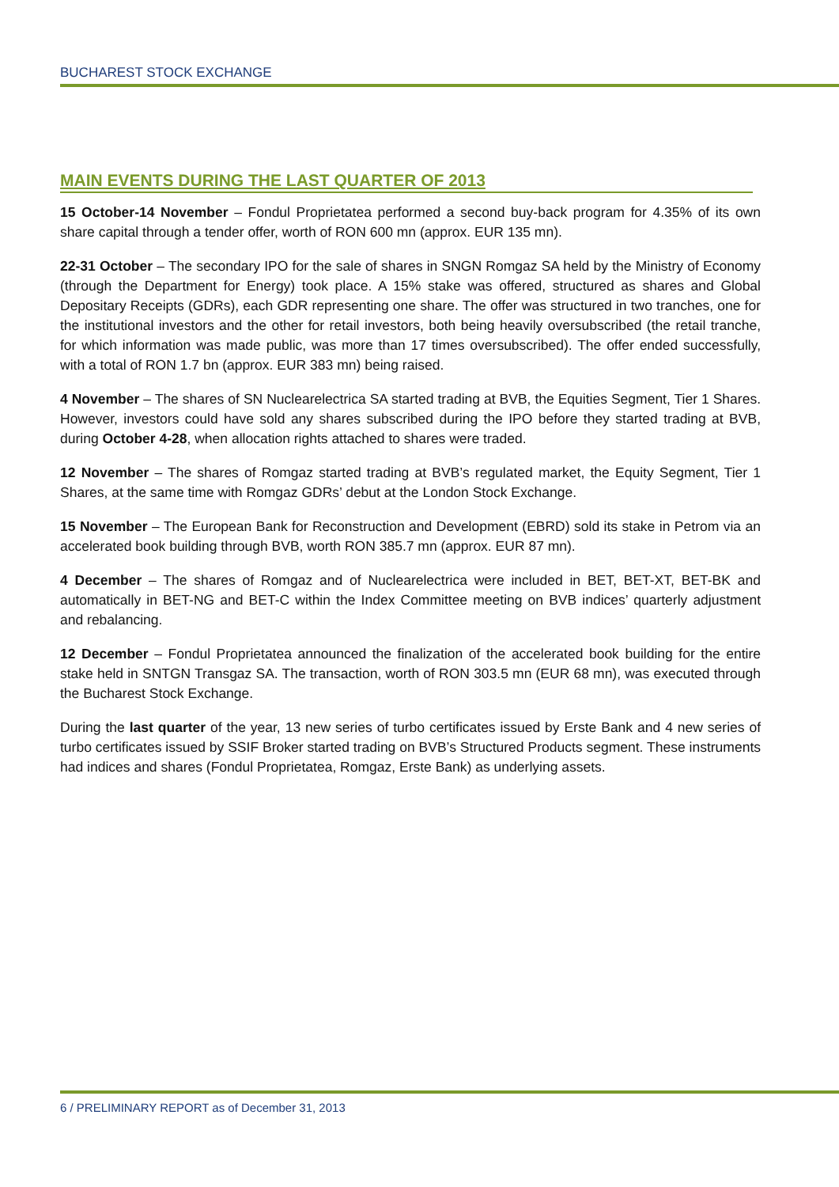BUCHAREST STOCK EXCHANGE
MAIN EVENTS DURING THE LAST QUARTER OF 2013
15 October-14 November – Fondul Proprietatea performed a second buy-back program for 4.35% of its own share capital through a tender offer, worth of RON 600 mn (approx. EUR 135 mn).
22-31 October – The secondary IPO for the sale of shares in SNGN Romgaz SA held by the Ministry of Economy (through the Department for Energy) took place. A 15% stake was offered, structured as shares and Global Depositary Receipts (GDRs), each GDR representing one share. The offer was structured in two tranches, one for the institutional investors and the other for retail investors, both being heavily oversubscribed (the retail tranche, for which information was made public, was more than 17 times oversubscribed). The offer ended successfully, with a total of RON 1.7 bn (approx. EUR 383 mn) being raised.
4 November – The shares of SN Nuclearelectrica SA started trading at BVB, the Equities Segment, Tier 1 Shares. However, investors could have sold any shares subscribed during the IPO before they started trading at BVB, during October 4-28, when allocation rights attached to shares were traded.
12 November – The shares of Romgaz started trading at BVB’s regulated market, the Equity Segment, Tier 1 Shares, at the same time with Romgaz GDRs’ debut at the London Stock Exchange.
15 November – The European Bank for Reconstruction and Development (EBRD) sold its stake in Petrom via an accelerated book building through BVB, worth RON 385.7 mn (approx. EUR 87 mn).
4 December – The shares of Romgaz and of Nuclearelectrica were included in BET, BET-XT, BET-BK and automatically in BET-NG and BET-C within the Index Committee meeting on BVB indices’ quarterly adjustment and rebalancing.
12 December – Fondul Proprietatea announced the finalization of the accelerated book building for the entire stake held in SNTGN Transgaz SA. The transaction, worth of RON 303.5 mn (EUR 68 mn), was executed through the Bucharest Stock Exchange.
During the last quarter of the year, 13 new series of turbo certificates issued by Erste Bank and 4 new series of turbo certificates issued by SSIF Broker started trading on BVB’s Structured Products segment. These instruments had indices and shares (Fondul Proprietatea, Romgaz, Erste Bank) as underlying assets.
6 / PRELIMINARY REPORT as of December 31, 2013